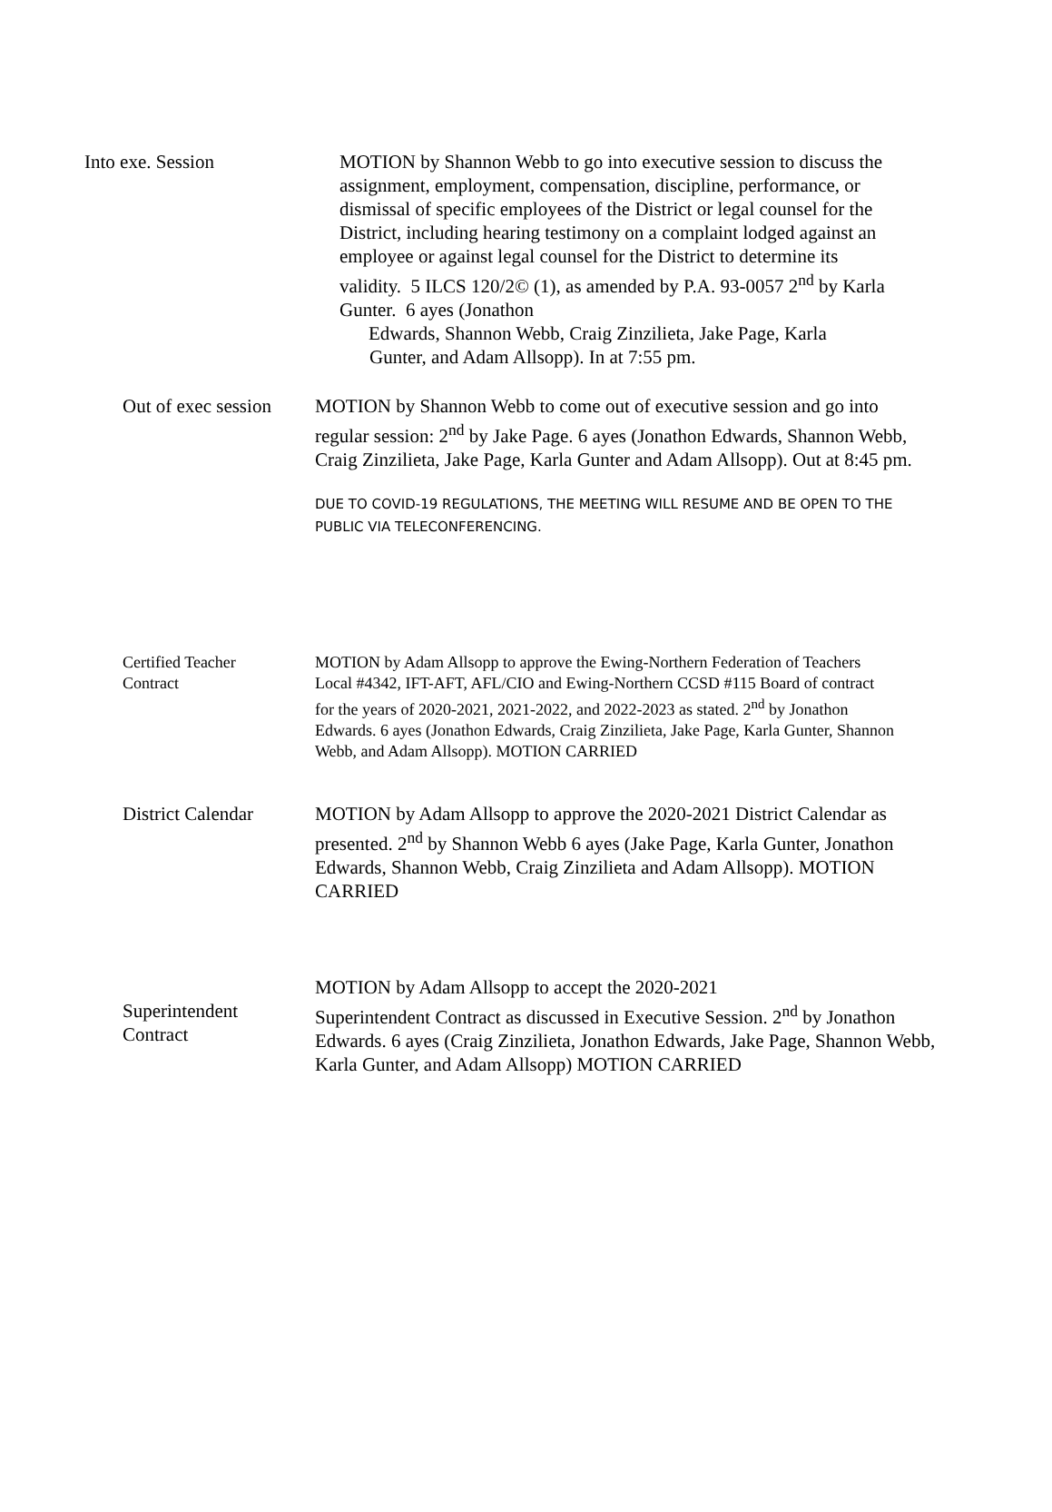Into exe. Session MOTION by Shannon Webb to go into executive session to discuss the assignment, employment, compensation, discipline, performance, or dismissal of specific employees of the District or legal counsel for the District, including hearing testimony on a complaint lodged against an employee or against legal counsel for the District to determine its validity. 5 ILCS 120/2© (1), as amended by P.A. 93-0057 2<sup>nd</sup> by Karla Gunter. 6 ayes (Jonathon
Edwards, Shannon Webb, Craig Zinzilieta, Jake Page, Karla
Gunter, and Adam Allsopp). In at 7:55 pm.
Out of exec session
MOTION by Shannon Webb to come out of executive session and go into regular session: 2<sup>nd</sup> by Jake Page. 6 ayes (Jonathon Edwards, Shannon Webb, Craig Zinzilieta, Jake Page, Karla Gunter and Adam Allsopp). Out at 8:45 pm.
DUE TO COVID-19 REGULATIONS, THE MEETING WILL RESUME AND BE OPEN TO THE PUBLIC VIA TELECONFERENCING.
Certified Teacher
Contract
MOTION by Adam Allsopp to approve the Ewing-Northern Federation of Teachers Local #4342, IFT-AFT, AFL/CIO and Ewing-Northern CCSD #115 Board of contract for the years of 2020-2021, 2021-2022, and 2022-2023 as stated. 2<sup>nd</sup> by Jonathon Edwards. 6 ayes (Jonathon Edwards, Craig Zinzilieta, Jake Page, Karla Gunter, Shannon Webb, and Adam Allsopp). MOTION CARRIED
District Calendar
MOTION by Adam Allsopp to approve the 2020-2021 District Calendar as presented. 2<sup>nd</sup> by Shannon Webb 6 ayes (Jake Page, Karla Gunter, Jonathon Edwards, Shannon Webb, Craig Zinzilieta and Adam Allsopp). MOTION CARRIED
Superintendent
Contract
MOTION by Adam Allsopp to accept the 2020-2021
Superintendent Contract as discussed in Executive Session. 2<sup>nd</sup> by Jonathon Edwards. 6 ayes (Craig Zinzilieta, Jonathon Edwards, Jake Page, Shannon Webb, Karla Gunter, and Adam Allsopp) MOTION CARRIED